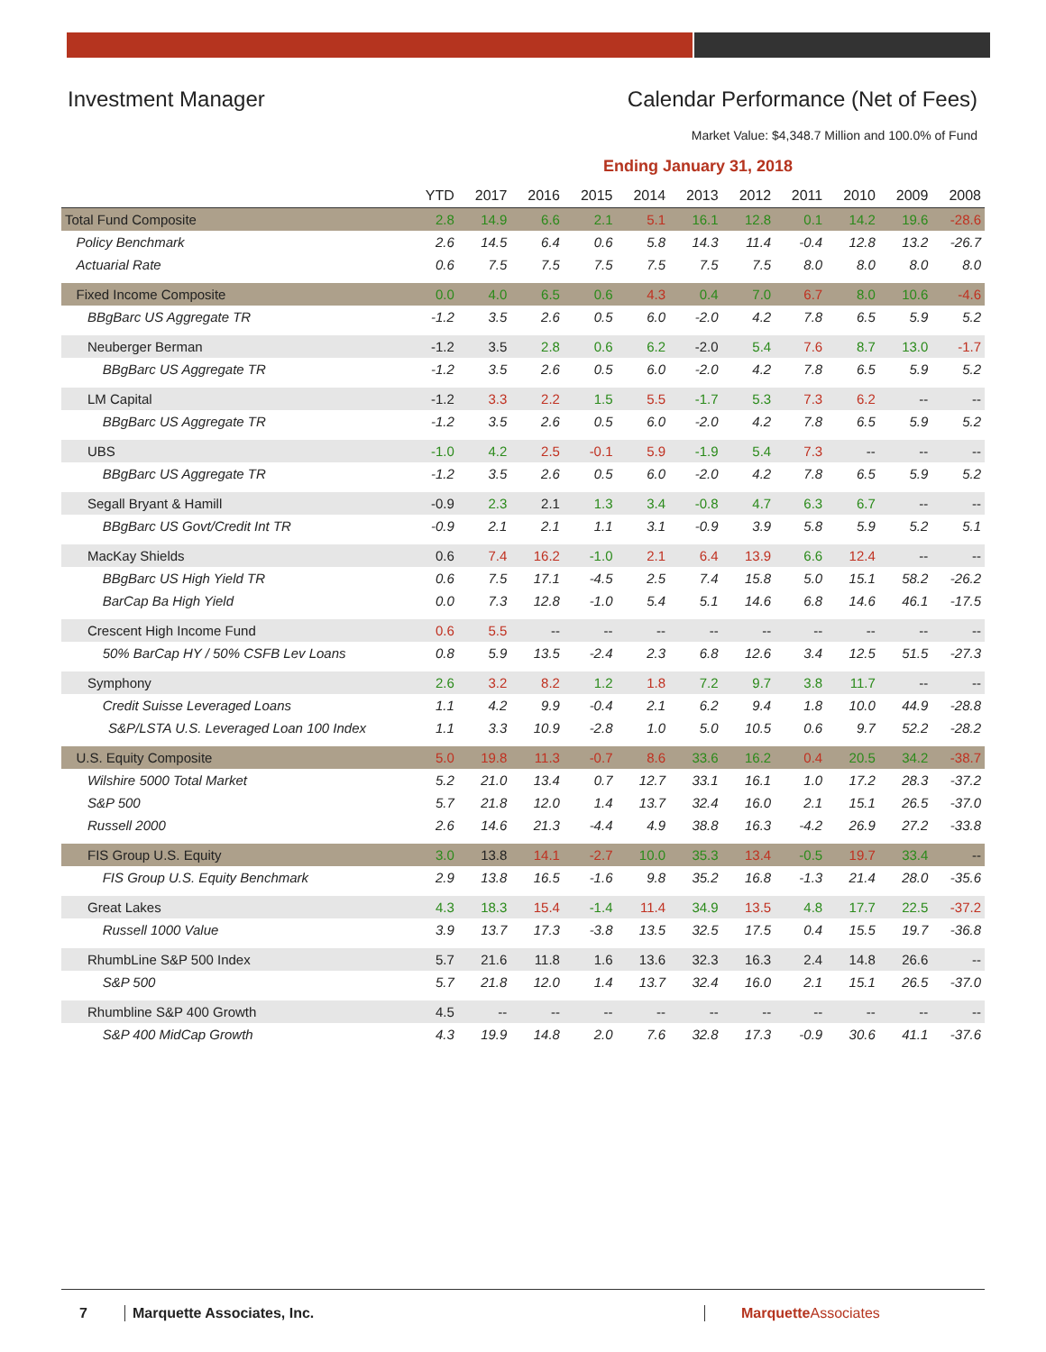Investment Manager Calendar Performance (Net of Fees)
Market Value: $4,348.7 Million and 100.0% of Fund
Ending January 31, 2018
| | YTD | 2017 | 2016 | 2015 | 2014 | 2013 | 2012 | 2011 | 2010 | 2009 | 2008 |
| --- | --- | --- | --- | --- | --- | --- | --- | --- | --- | --- | --- |
| Total Fund Composite | 2.8 | 14.9 | 6.6 | 2.1 | 5.1 | 16.1 | 12.8 | 0.1 | 14.2 | 19.6 | -28.6 |
| Policy Benchmark | 2.6 | 14.5 | 6.4 | 0.6 | 5.8 | 14.3 | 11.4 | -0.4 | 12.8 | 13.2 | -26.7 |
| Actuarial Rate | 0.6 | 7.5 | 7.5 | 7.5 | 7.5 | 7.5 | 7.5 | 8.0 | 8.0 | 8.0 | 8.0 |
| Fixed Income Composite | 0.0 | 4.0 | 6.5 | 0.6 | 4.3 | 0.4 | 7.0 | 6.7 | 8.0 | 10.6 | -4.6 |
| BBgBarc US Aggregate TR | -1.2 | 3.5 | 2.6 | 0.5 | 6.0 | -2.0 | 4.2 | 7.8 | 6.5 | 5.9 | 5.2 |
| Neuberger Berman | -1.2 | 3.5 | 2.8 | 0.6 | 6.2 | -2.0 | 5.4 | 7.6 | 8.7 | 13.0 | -1.7 |
| BBgBarc US Aggregate TR | -1.2 | 3.5 | 2.6 | 0.5 | 6.0 | -2.0 | 4.2 | 7.8 | 6.5 | 5.9 | 5.2 |
| LM Capital | -1.2 | 3.3 | 2.2 | 1.5 | 5.5 | -1.7 | 5.3 | 7.3 | 6.2 | -- | -- |
| BBgBarc US Aggregate TR | -1.2 | 3.5 | 2.6 | 0.5 | 6.0 | -2.0 | 4.2 | 7.8 | 6.5 | 5.9 | 5.2 |
| UBS | -1.0 | 4.2 | 2.5 | -0.1 | 5.9 | -1.9 | 5.4 | 7.3 | -- | -- | -- |
| BBgBarc US Aggregate TR | -1.2 | 3.5 | 2.6 | 0.5 | 6.0 | -2.0 | 4.2 | 7.8 | 6.5 | 5.9 | 5.2 |
| Segall Bryant & Hamill | -0.9 | 2.3 | 2.1 | 1.3 | 3.4 | -0.8 | 4.7 | 6.3 | 6.7 | -- | -- |
| BBgBarc US Govt/Credit Int TR | -0.9 | 2.1 | 2.1 | 1.1 | 3.1 | -0.9 | 3.9 | 5.8 | 5.9 | 5.2 | 5.1 |
| MacKay Shields | 0.6 | 7.4 | 16.2 | -1.0 | 2.1 | 6.4 | 13.9 | 6.6 | 12.4 | -- | -- |
| BBgBarc US High Yield TR | 0.6 | 7.5 | 17.1 | -4.5 | 2.5 | 7.4 | 15.8 | 5.0 | 15.1 | 58.2 | -26.2 |
| BarCap Ba High Yield | 0.0 | 7.3 | 12.8 | -1.0 | 5.4 | 5.1 | 14.6 | 6.8 | 14.6 | 46.1 | -17.5 |
| Crescent High Income Fund | 0.6 | 5.5 | -- | -- | -- | -- | -- | -- | -- | -- | -- |
| 50% BarCap HY / 50% CSFB Lev Loans | 0.8 | 5.9 | 13.5 | -2.4 | 2.3 | 6.8 | 12.6 | 3.4 | 12.5 | 51.5 | -27.3 |
| Symphony | 2.6 | 3.2 | 8.2 | 1.2 | 1.8 | 7.2 | 9.7 | 3.8 | 11.7 | -- | -- |
| Credit Suisse Leveraged Loans | 1.1 | 4.2 | 9.9 | -0.4 | 2.1 | 6.2 | 9.4 | 1.8 | 10.0 | 44.9 | -28.8 |
| S&P/LSTA U.S. Leveraged Loan 100 Index | 1.1 | 3.3 | 10.9 | -2.8 | 1.0 | 5.0 | 10.5 | 0.6 | 9.7 | 52.2 | -28.2 |
| U.S. Equity Composite | 5.0 | 19.8 | 11.3 | -0.7 | 8.6 | 33.6 | 16.2 | 0.4 | 20.5 | 34.2 | -38.7 |
| Wilshire 5000 Total Market | 5.2 | 21.0 | 13.4 | 0.7 | 12.7 | 33.1 | 16.1 | 1.0 | 17.2 | 28.3 | -37.2 |
| S&P 500 | 5.7 | 21.8 | 12.0 | 1.4 | 13.7 | 32.4 | 16.0 | 2.1 | 15.1 | 26.5 | -37.0 |
| Russell 2000 | 2.6 | 14.6 | 21.3 | -4.4 | 4.9 | 38.8 | 16.3 | -4.2 | 26.9 | 27.2 | -33.8 |
| FIS Group U.S. Equity | 3.0 | 13.8 | 14.1 | -2.7 | 10.0 | 35.3 | 13.4 | -0.5 | 19.7 | 33.4 | -- |
| FIS Group U.S. Equity Benchmark | 2.9 | 13.8 | 16.5 | -1.6 | 9.8 | 35.2 | 16.8 | -1.3 | 21.4 | 28.0 | -35.6 |
| Great Lakes | 4.3 | 18.3 | 15.4 | -1.4 | 11.4 | 34.9 | 13.5 | 4.8 | 17.7 | 22.5 | -37.2 |
| Russell 1000 Value | 3.9 | 13.7 | 17.3 | -3.8 | 13.5 | 32.5 | 17.5 | 0.4 | 15.5 | 19.7 | -36.8 |
| RhumbLine S&P 500 Index | 5.7 | 21.6 | 11.8 | 1.6 | 13.6 | 32.3 | 16.3 | 2.4 | 14.8 | 26.6 | -- |
| S&P 500 | 5.7 | 21.8 | 12.0 | 1.4 | 13.7 | 32.4 | 16.0 | 2.1 | 15.1 | 26.5 | -37.0 |
| Rhumbline S&P 400 Growth | 4.5 | -- | -- | -- | -- | -- | -- | -- | -- | -- | -- |
| S&P 400 MidCap Growth | 4.3 | 19.9 | 14.8 | 2.0 | 7.6 | 32.8 | 17.3 | -0.9 | 30.6 | 41.1 | -37.6 |
7 Marquette Associates, Inc. MarquetteAssociates